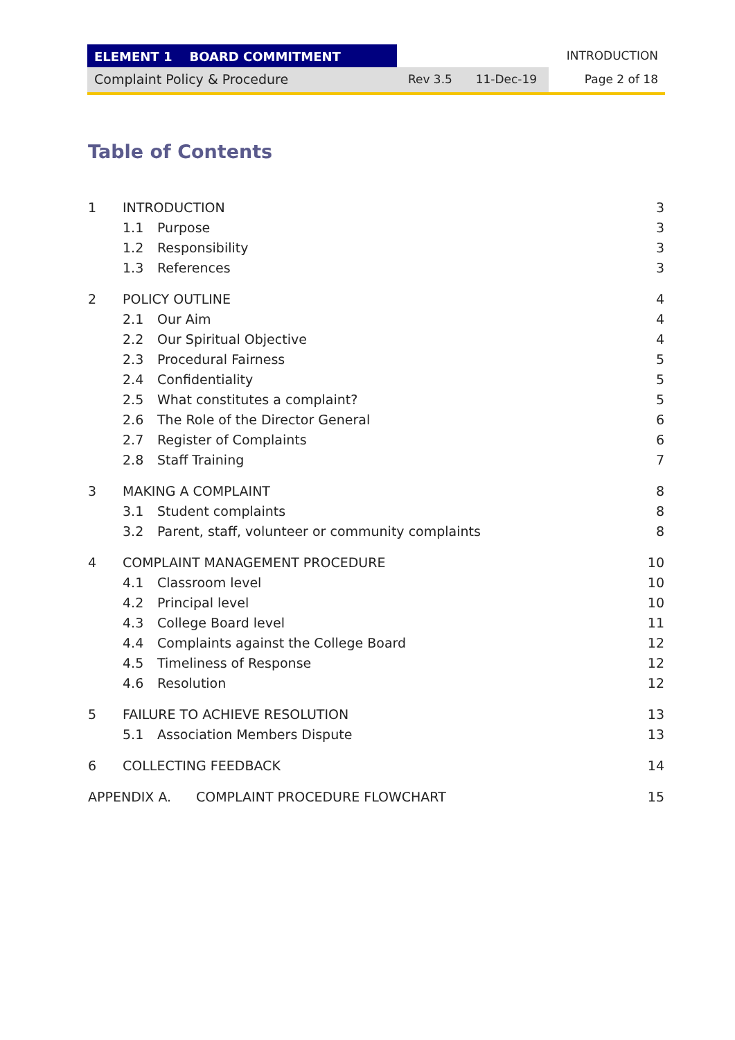ELEMENT 1 BOARD COMMITMENT INTRODUCTION
Complaint Policy & Procedure Rev 3.5 11-Dec-19 Page 2 of 18
Table of Contents
1 INTRODUCTION 3
1.1 Purpose 3
1.2 Responsibility 3
1.3 References 3
2 POLICY OUTLINE 4
2.1 Our Aim 4
2.2 Our Spiritual Objective 4
2.3 Procedural Fairness 5
2.4 Confidentiality 5
2.5 What constitutes a complaint? 5
2.6 The Role of the Director General 6
2.7 Register of Complaints 6
2.8 Staff Training 7
3 MAKING A COMPLAINT 8
3.1 Student complaints 8
3.2 Parent, staff, volunteer or community complaints 8
4 COMPLAINT MANAGEMENT PROCEDURE 10
4.1 Classroom level 10
4.2 Principal level 10
4.3 College Board level 11
4.4 Complaints against the College Board 12
4.5 Timeliness of Response 12
4.6 Resolution 12
5 FAILURE TO ACHIEVE RESOLUTION 13
5.1 Association Members Dispute 13
6 COLLECTING FEEDBACK 14
APPENDIX A. COMPLAINT PROCEDURE FLOWCHART 15